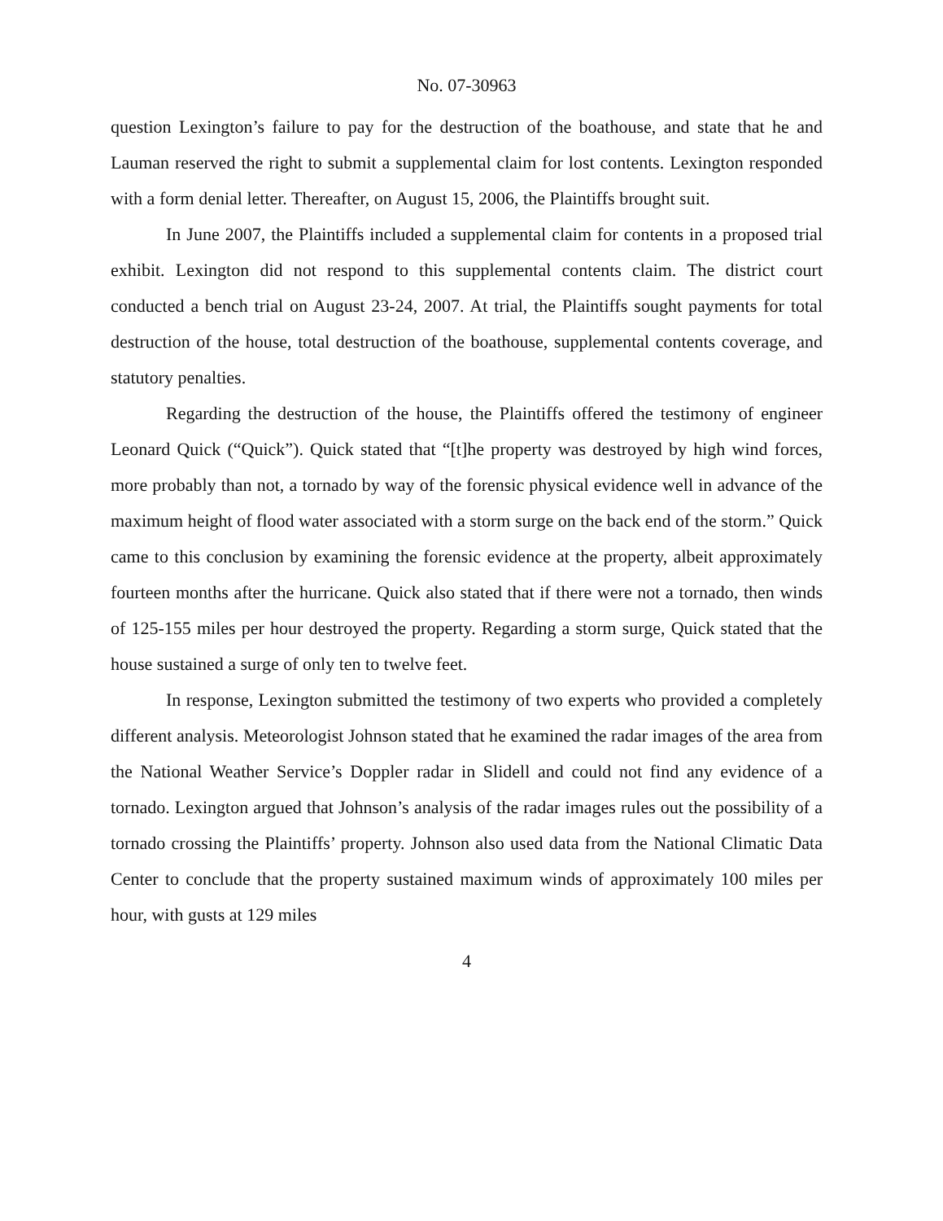No. 07-30963
question Lexington’s failure to pay for the destruction of the boathouse, and state that he and Lauman reserved the right to submit a supplemental claim for lost contents. Lexington responded with a form denial letter. Thereafter, on August 15, 2006, the Plaintiffs brought suit.
In June 2007, the Plaintiffs included a supplemental claim for contents in a proposed trial exhibit. Lexington did not respond to this supplemental contents claim. The district court conducted a bench trial on August 23-24, 2007. At trial, the Plaintiffs sought payments for total destruction of the house, total destruction of the boathouse, supplemental contents coverage, and statutory penalties.
Regarding the destruction of the house, the Plaintiffs offered the testimony of engineer Leonard Quick (“Quick”). Quick stated that “[t]he property was destroyed by high wind forces, more probably than not, a tornado by way of the forensic physical evidence well in advance of the maximum height of flood water associated with a storm surge on the back end of the storm.” Quick came to this conclusion by examining the forensic evidence at the property, albeit approximately fourteen months after the hurricane. Quick also stated that if there were not a tornado, then winds of 125-155 miles per hour destroyed the property. Regarding a storm surge, Quick stated that the house sustained a surge of only ten to twelve feet.
In response, Lexington submitted the testimony of two experts who provided a completely different analysis. Meteorologist Johnson stated that he examined the radar images of the area from the National Weather Service’s Doppler radar in Slidell and could not find any evidence of a tornado. Lexington argued that Johnson’s analysis of the radar images rules out the possibility of a tornado crossing the Plaintiffs’ property. Johnson also used data from the National Climatic Data Center to conclude that the property sustained maximum winds of approximately 100 miles per hour, with gusts at 129 miles
4